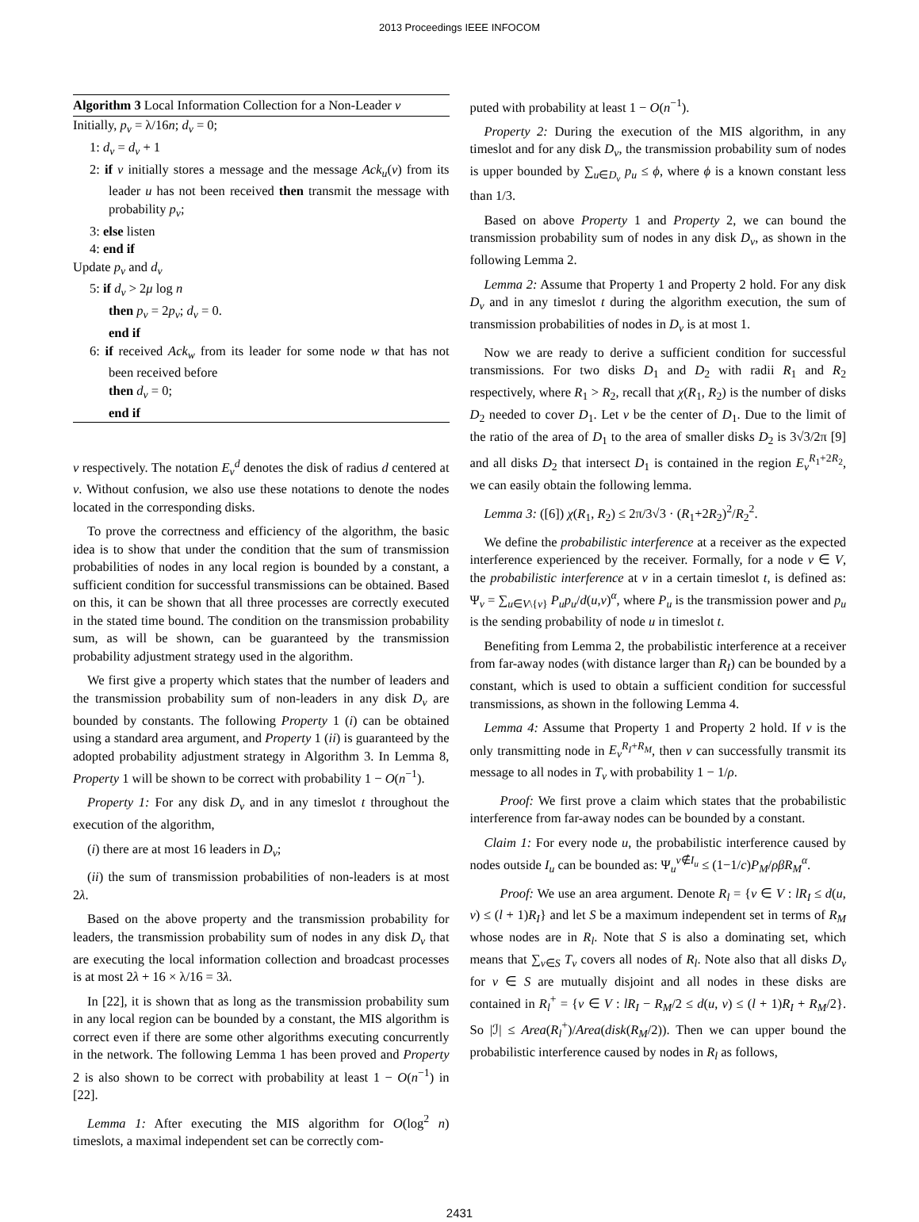2013 Proceedings IEEE INFOCOM
Algorithm 3 Local Information Collection for a Non-Leader v
Initially, p<sub>v</sub> = λ/16n; d<sub>v</sub> = 0;
1: d<sub>v</sub> = d<sub>v</sub> + 1
2: if v initially stores a message and the message Ack<sub>u</sub>(v) from its leader u has not been received then transmit the message with probability p<sub>v</sub>;
3: else listen
4: end if
Update p<sub>v</sub> and d<sub>v</sub>
5: if d<sub>v</sub> > 2μ log n
then p<sub>v</sub> = 2p<sub>v</sub>; d<sub>v</sub> = 0.
end if
6: if received Ack<sub>w</sub> from its leader for some node w that has not been received before
then d<sub>v</sub> = 0;
end if
v respectively. The notation E<sub>v</sub><sup>d</sup> denotes the disk of radius d centered at v. Without confusion, we also use these notations to denote the nodes located in the corresponding disks.
To prove the correctness and efficiency of the algorithm, the basic idea is to show that under the condition that the sum of transmission probabilities of nodes in any local region is bounded by a constant, a sufficient condition for successful transmissions can be obtained. Based on this, it can be shown that all three processes are correctly executed in the stated time bound. The condition on the transmission probability sum, as will be shown, can be guaranteed by the transmission probability adjustment strategy used in the algorithm.
We first give a property which states that the number of leaders and the transmission probability sum of non-leaders in any disk D<sub>v</sub> are bounded by constants. The following Property 1 (i) can be obtained using a standard area argument, and Property 1 (ii) is guaranteed by the adopted probability adjustment strategy in Algorithm 3. In Lemma 8, Property 1 will be shown to be correct with probability 1 − O(n<sup>−1</sup>).
Property 1: For any disk D<sub>v</sub> and in any timeslot t throughout the execution of the algorithm,
(i) there are at most 16 leaders in D<sub>v</sub>;
(ii) the sum of transmission probabilities of non-leaders is at most 2λ.
Based on the above property and the transmission probability for leaders, the transmission probability sum of nodes in any disk D<sub>v</sub> that are executing the local information collection and broadcast processes is at most 2λ + 16 × λ/16 = 3λ.
In [22], it is shown that as long as the transmission probability sum in any local region can be bounded by a constant, the MIS algorithm is correct even if there are some other algorithms executing concurrently in the network. The following Lemma 1 has been proved and Property 2 is also shown to be correct with probability at least 1 − O(n<sup>−1</sup>) in [22].
Lemma 1: After executing the MIS algorithm for O(log<sup>2</sup> n) timeslots, a maximal independent set can be correctly com-
puted with probability at least 1 − O(n<sup>−1</sup>).
Property 2: During the execution of the MIS algorithm, in any timeslot and for any disk D<sub>v</sub>, the transmission probability sum of nodes is upper bounded by ∑<sub>u∈D<sub>v</sub></sub> p<sub>u</sub> ≤ ϕ, where ϕ is a known constant less than 1/3.
Based on above Property 1 and Property 2, we can bound the transmission probability sum of nodes in any disk D<sub>v</sub>, as shown in the following Lemma 2.
Lemma 2: Assume that Property 1 and Property 2 hold. For any disk D<sub>v</sub> and in any timeslot t during the algorithm execution, the sum of transmission probabilities of nodes in D<sub>v</sub> is at most 1.
Now we are ready to derive a sufficient condition for successful transmissions. For two disks D<sub>1</sub> and D<sub>2</sub> with radii R<sub>1</sub> and R<sub>2</sub> respectively, where R<sub>1</sub> > R<sub>2</sub>, recall that χ(R<sub>1</sub>, R<sub>2</sub>) is the number of disks D<sub>2</sub> needed to cover D<sub>1</sub>. Let v be the center of D<sub>1</sub>. Due to the limit of the ratio of the area of D<sub>1</sub> to the area of smaller disks D<sub>2</sub> is 3√3/2π [9] and all disks D<sub>2</sub> that intersect D<sub>1</sub> is contained in the region E<sub>v</sub><sup>R<sub>1</sub>+2R<sub>2</sub></sup>, we can easily obtain the following lemma.
Lemma 3: ([6]) χ(R<sub>1</sub>, R<sub>2</sub>) ≤ 2π/3√3 · (R<sub>1</sub>+2R<sub>2</sub>)<sup>2</sup>/R<sub>2</sub><sup>2</sup>.
We define the probabilistic interference at a receiver as the expected interference experienced by the receiver. Formally, for a node v ∈ V, the probabilistic interference at v in a certain timeslot t, is defined as: Ψ<sub>v</sub> = ∑<sub>u∈V\{v}</sub> P<sub>u</sub>p<sub>u</sub>/d(u,v)<sup>α</sup>, where P<sub>u</sub> is the transmission power and p<sub>u</sub> is the sending probability of node u in timeslot t.
Benefiting from Lemma 2, the probabilistic interference at a receiver from far-away nodes (with distance larger than R<sub>I</sub>) can be bounded by a constant, which is used to obtain a sufficient condition for successful transmissions, as shown in the following Lemma 4.
Lemma 4: Assume that Property 1 and Property 2 hold. If v is the only transmitting node in E<sub>v</sub><sup>R<sub>I</sub>+R<sub>M</sub></sup>, then v can successfully transmit its message to all nodes in T<sub>v</sub> with probability 1 − 1/ρ.
Proof: We first prove a claim which states that the probabilistic interference from far-away nodes can be bounded by a constant.
Claim 1: For every node u, the probabilistic interference caused by nodes outside I<sub>u</sub> can be bounded as: Ψ<sub>u</sub><sup>v∉I<sub>u</sub></sup> ≤ (1−1/c)P<sub>M</sub>/ρβR<sub>M</sub><sup>α</sup>.
Proof: We use an area argument. Denote R<sub>l</sub> = {v ∈ V : lR<sub>I</sub> ≤ d(u, v) ≤ (l + 1)R<sub>I</sub>} and let S be a maximum independent set in terms of R<sub>M</sub> whose nodes are in R<sub>l</sub>. Note that S is also a dominating set, which means that ∑<sub>v∈S</sub> T<sub>v</sub> covers all nodes of R<sub>l</sub>. Note also that all disks D<sub>v</sub> for v ∈ S are mutually disjoint and all nodes in these disks are contained in R<sub>l</sub><sup>+</sup> = {v ∈ V : lR<sub>I</sub> − R<sub>M</sub>/2 ≤ d(u, v) ≤ (l + 1)R<sub>I</sub> + R<sub>M</sub>/2}. So |ℐ| ≤ Area(R<sub>l</sub><sup>+</sup>)/Area(disk(R<sub>M</sub>/2)). Then we can upper bound the probabilistic interference caused by nodes in R<sub>l</sub> as follows,
2431